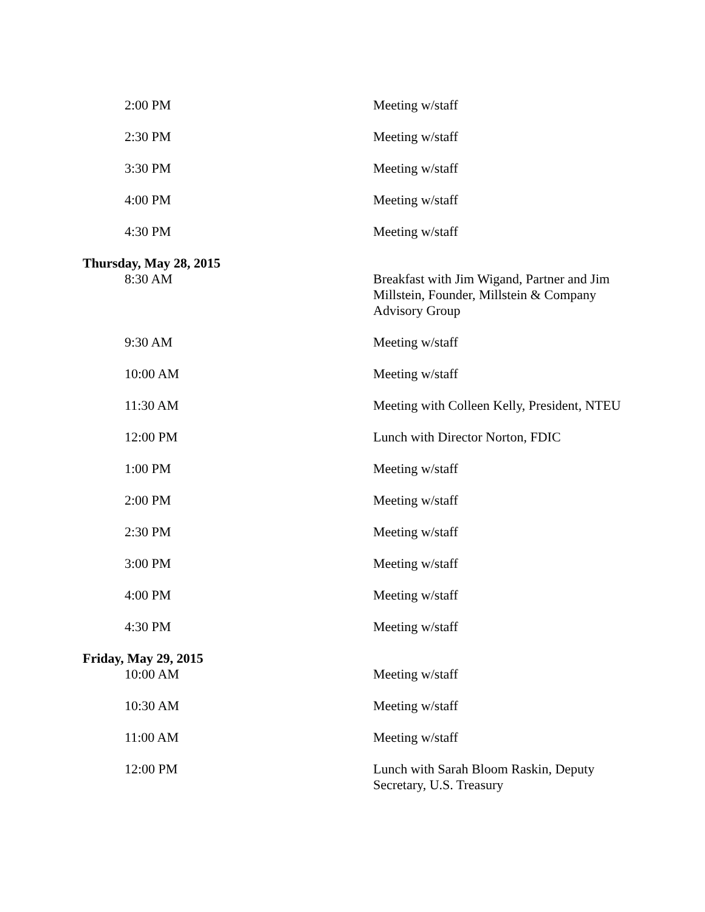| 2:00 PM | Meeting w/staff |
| 2:30 PM | Meeting w/staff |
| 3:30 PM | Meeting w/staff |
| 4:00 PM | Meeting w/staff |
| 4:30 PM | Meeting w/staff |
| Thursday, May 28, 2015 | |
| 8:30 AM | Breakfast with Jim Wigand, Partner and Jim Millstein, Founder, Millstein & Company Advisory Group |
| 9:30 AM | Meeting w/staff |
| 10:00 AM | Meeting w/staff |
| 11:30 AM | Meeting with Colleen Kelly, President, NTEU |
| 12:00 PM | Lunch with Director Norton, FDIC |
| 1:00 PM | Meeting w/staff |
| 2:00 PM | Meeting w/staff |
| 2:30 PM | Meeting w/staff |
| 3:00 PM | Meeting w/staff |
| 4:00 PM | Meeting w/staff |
| 4:30 PM | Meeting w/staff |
| Friday, May 29, 2015 | |
| 10:00 AM | Meeting w/staff |
| 10:30 AM | Meeting w/staff |
| 11:00 AM | Meeting w/staff |
| 12:00 PM | Lunch with Sarah Bloom Raskin, Deputy Secretary, U.S. Treasury |